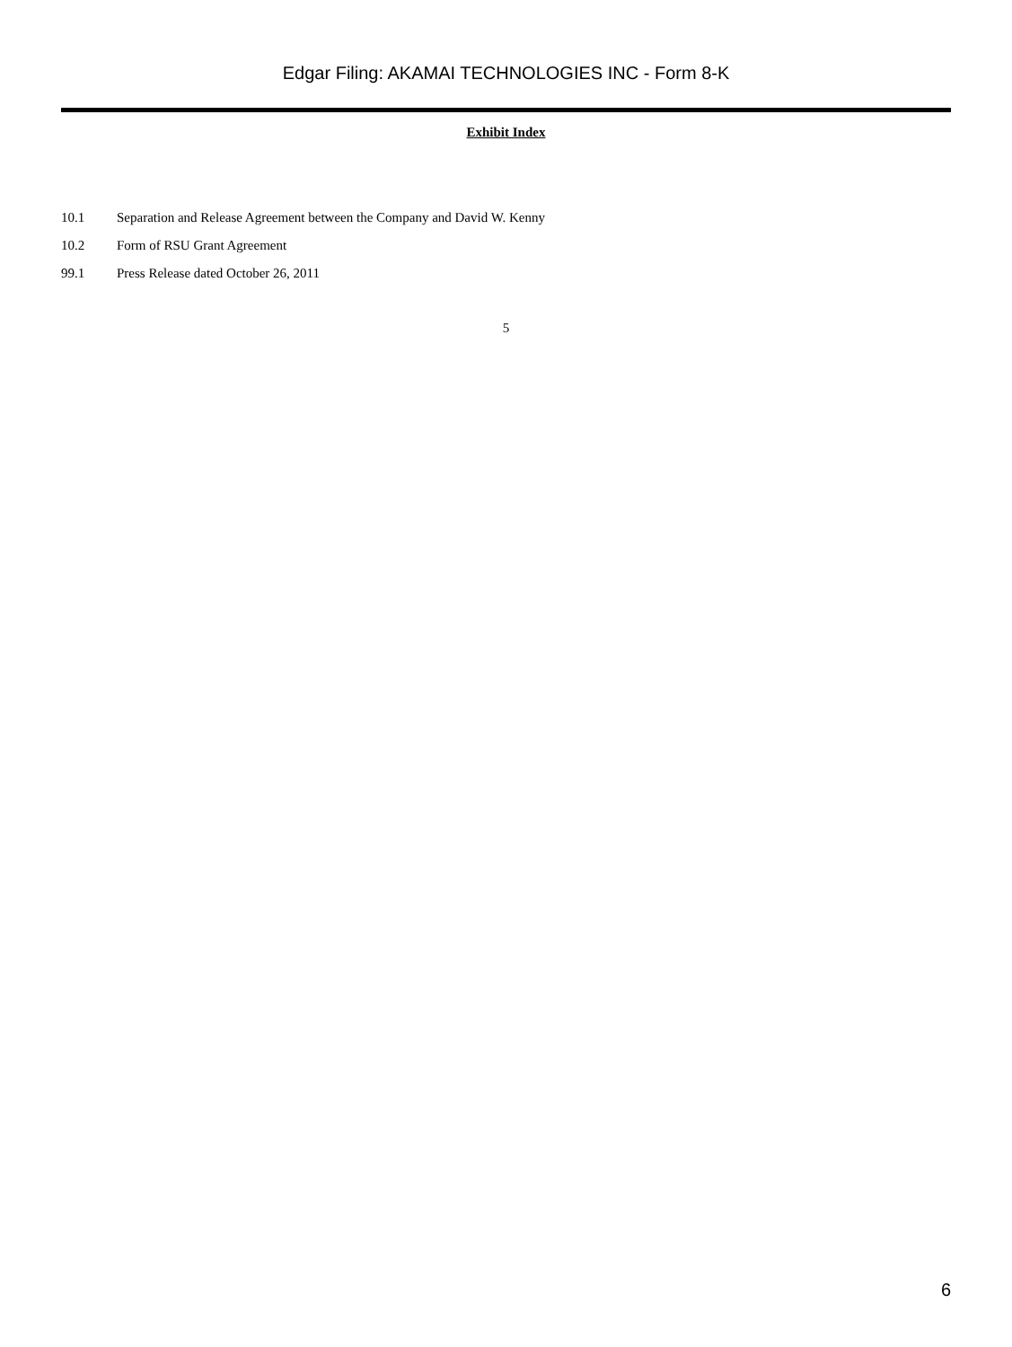Edgar Filing: AKAMAI TECHNOLOGIES INC - Form 8-K
Exhibit Index
| 10.1 | Separation and Release Agreement between the Company and David W. Kenny |
| 10.2 | Form of RSU Grant Agreement |
| 99.1 | Press Release dated October 26, 2011 |
5
6